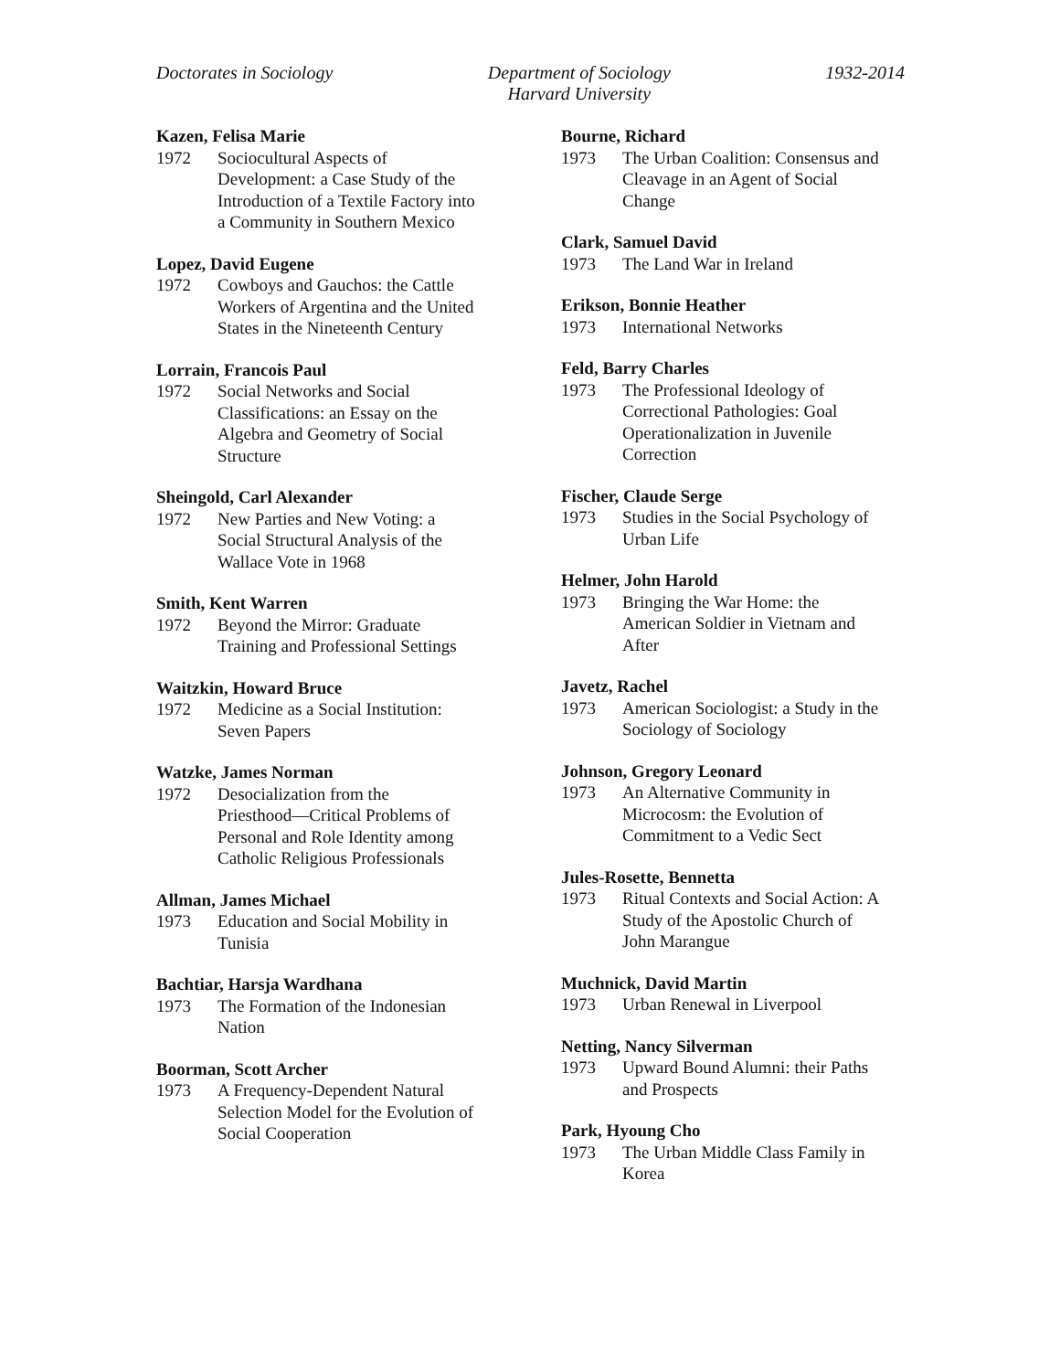Doctorates in Sociology Department of Sociology
Harvard University
1932-2014
Kazen, Felisa Marie
1972 Sociocultural Aspects of
Development: a Case Study of the
Introduction of a Textile Factory into
a Community in Southern Mexico
Lopez, David Eugene
1972 Cowboys and Gauchos: the Cattle
Workers of Argentina and the United
States in the Nineteenth Century
Lorrain, Francois Paul
1972 Social Networks and Social
Classifications: an Essay on the
Algebra and Geometry of Social
Structure
Sheingold, Carl Alexander
1972 New Parties and New Voting: a
Social Structural Analysis of the
Wallace Vote in 1968
Smith, Kent Warren
1972 Beyond the Mirror: Graduate
Training and Professional Settings
Waitzkin, Howard Bruce
1972 Medicine as a Social Institution:
Seven Papers
Watzke, James Norman
1972 Desocialization from the
Priesthood—Critical Problems of
Personal and Role Identity among
Catholic Religious Professionals
Allman, James Michael
1973 Education and Social Mobility in
Tunisia
Bachtiar, Harsja Wardhana
1973 The Formation of the Indonesian
Nation
Boorman, Scott Archer
1973 A Frequency-Dependent Natural
Selection Model for the Evolution of
Social Cooperation
Bourne, Richard
1973 The Urban Coalition: Consensus and
Cleavage in an Agent of Social
Change
Clark, Samuel David
1973 The Land War in Ireland
Erikson, Bonnie Heather
1973 International Networks
Feld, Barry Charles
1973 The Professional Ideology of
Correctional Pathologies: Goal
Operationalization in Juvenile
Correction
Fischer, Claude Serge
1973 Studies in the Social Psychology of
Urban Life
Helmer, John Harold
1973 Bringing the War Home: the
American Soldier in Vietnam and
After
Javetz, Rachel
1973 American Sociologist: a Study in the
Sociology of Sociology
Johnson, Gregory Leonard
1973 An Alternative Community in
Microcosm: the Evolution of
Commitment to a Vedic Sect
Jules-Rosette, Bennetta
1973 Ritual Contexts and Social Action: A
Study of the Apostolic Church of
John Marangue
Muchnick, David Martin
1973 Urban Renewal in Liverpool
Netting, Nancy Silverman
1973 Upward Bound Alumni: their Paths
and Prospects
Park, Hyoung Cho
1973 The Urban Middle Class Family in
Korea